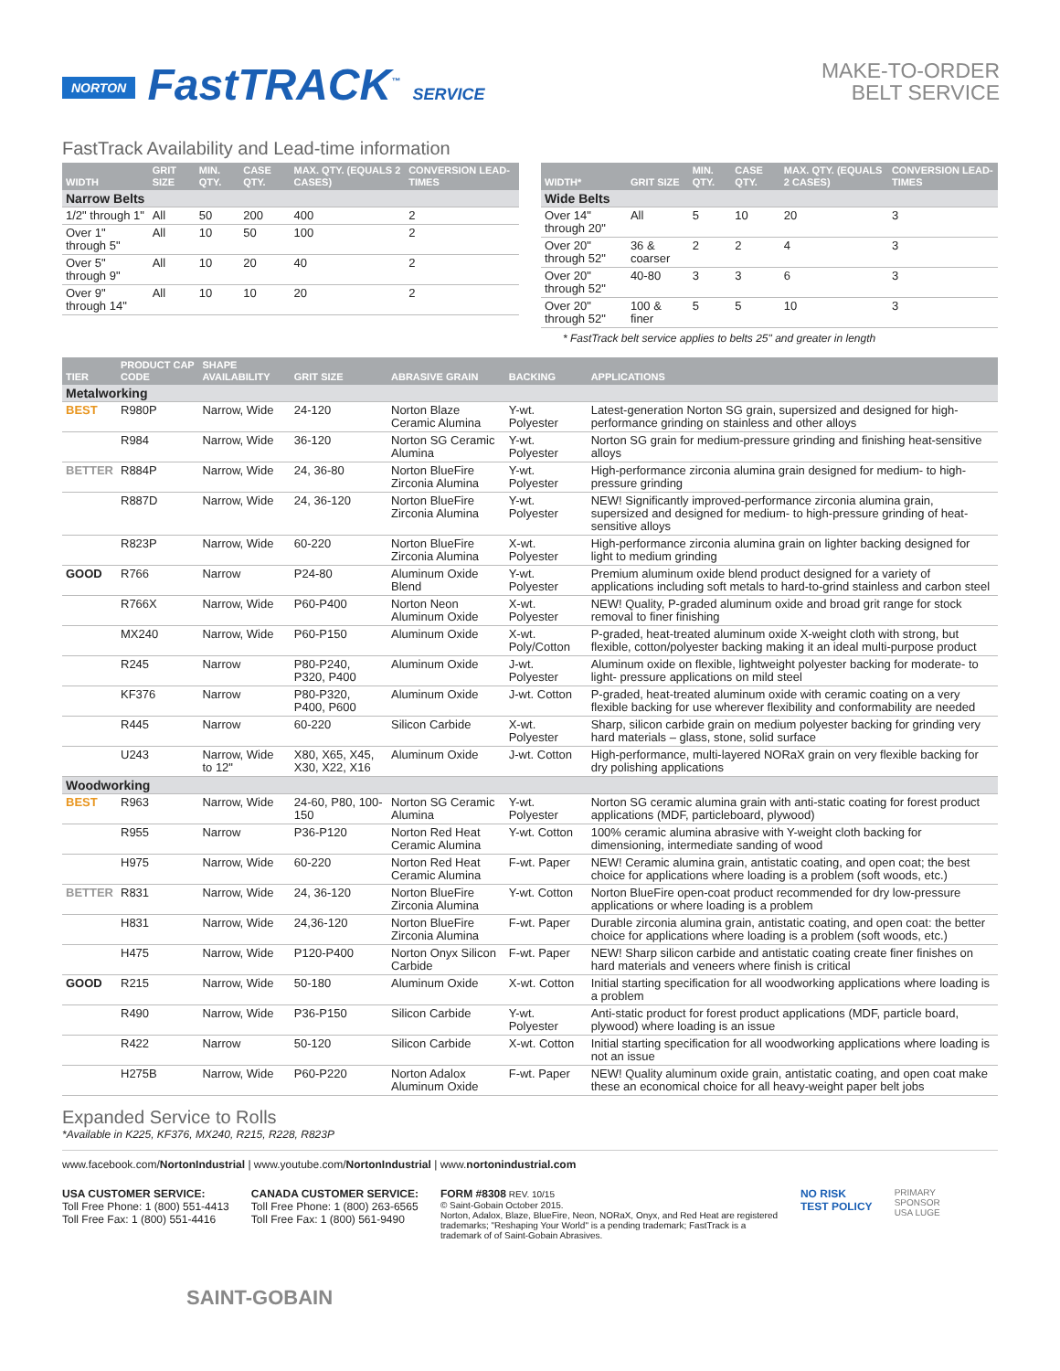NORTON FastTRACK<sup>™</sup> SERVICE
MAKE-TO-ORDER
BELT SERVICE
FastTrack Availability and Lead-time information
| WIDTH | GRIT SIZE | MIN. QTY. | CASE QTY. | MAX. QTY. (EQUALS 2 CASES) | CONVERSION LEAD-TIMES |
| --- | --- | --- | --- | --- | --- |
| Narrow Belts | | | | | |
| 1/2" through 1" | All | 50 | 200 | 400 | 2 |
| Over 1" through 5" | All | 10 | 50 | 100 | 2 |
| Over 5" through 9" | All | 10 | 20 | 40 | 2 |
| Over 9" through 14" | All | 10 | 10 | 20 | 2 |
| WIDTH* | GRIT SIZE | MIN. QTY. | CASE QTY. | MAX. QTY. (EQUALS 2 CASES) | CONVERSION LEAD-TIMES |
| --- | --- | --- | --- | --- | --- |
| Wide Belts | | | | | |
| Over 14" through 20" | All | 5 | 10 | 20 | 3 |
| Over 20" through 52" | 36 & coarser | 2 | 2 | 4 | 3 |
| Over 20" through 52" | 40-80 | 3 | 3 | 6 | 3 |
| Over 20" through 52" | 100 & finer | 5 | 5 | 10 | 3 |
* FastTrack belt service applies to belts 25" and greater in length
| TIER | PRODUCT CAP CODE | SHAPE AVAILABILITY | GRIT SIZE | ABRASIVE GRAIN | BACKING | APPLICATIONS |
| --- | --- | --- | --- | --- | --- | --- |
| Metalworking | | | | | | |
| BEST | R980P | Narrow, Wide | 24-120 | Norton Blaze Ceramic Alumina | Y-wt. Polyester | Latest-generation Norton SG grain, supersized and designed for high-performance grinding on stainless and other alloys |
| | R984 | Narrow, Wide | 36-120 | Norton SG Ceramic Alumina | Y-wt. Polyester | Norton SG grain for medium-pressure grinding and finishing heat-sensitive alloys |
| BETTER | R884P | Narrow, Wide | 24, 36-80 | Norton BlueFire Zirconia Alumina | Y-wt. Polyester | High-performance zirconia alumina grain designed for medium- to high-pressure grinding |
| | R887D | Narrow, Wide | 24, 36-120 | Norton BlueFire Zirconia Alumina | Y-wt. Polyester | NEW! Significantly improved-performance zirconia alumina grain, supersized and designed for medium- to high-pressure grinding of heat-sensitive alloys |
| | R823P | Narrow, Wide | 60-220 | Norton BlueFire Zirconia Alumina | X-wt. Polyester | High-performance zirconia alumina grain on lighter backing designed for light to medium grinding |
| GOOD | R766 | Narrow | P24-80 | Aluminum Oxide Blend | Y-wt. Polyester | Premium aluminum oxide blend product designed for a variety of applications including soft metals to hard-to-grind stainless and carbon steel |
| | R766X | Narrow, Wide | P60-P400 | Norton Neon Aluminum Oxide | X-wt. Polyester | NEW! Quality, P-graded aluminum oxide and broad grit range for stock removal to finer finishing |
| | MX240 | Narrow, Wide | P60-P150 | Aluminum Oxide | X-wt. Poly/Cotton | P-graded, heat-treated aluminum oxide X-weight cloth with strong, but flexible, cotton/polyester backing making it an ideal multi-purpose product |
| | R245 | Narrow | P80-P240, P320, P400 | Aluminum Oxide | J-wt. Polyester | Aluminum oxide on flexible, lightweight polyester backing for moderate- to light- pressure applications on mild steel |
| | KF376 | Narrow | P80-P320, P400, P600 | Aluminum Oxide | J-wt. Cotton | P-graded, heat-treated aluminum oxide with ceramic coating on a very flexible backing for use wherever flexibility and conformability are needed |
| | R445 | Narrow | 60-220 | Silicon Carbide | X-wt. Polyester | Sharp, silicon carbide grain on medium polyester backing for grinding very hard materials – glass, stone, solid surface |
| | U243 | Narrow, Wide to 12" | X80, X65, X45, X30, X22, X16 | Aluminum Oxide | J-wt. Cotton | High-performance, multi-layered NORaX grain on very flexible backing for dry polishing applications |
| Woodworking | | | | | | |
| BEST | R963 | Narrow, Wide | 24-60, P80, 100-150 | Norton SG Ceramic Alumina | Y-wt. Polyester | Norton SG ceramic alumina grain with anti-static coating for forest product applications (MDF, particleboard, plywood) |
| | R955 | Narrow | P36-P120 | Norton Red Heat Ceramic Alumina | Y-wt. Cotton | 100% ceramic alumina abrasive with Y-weight cloth backing for dimensioning, intermediate sanding of wood |
| | H975 | Narrow, Wide | 60-220 | Norton Red Heat Ceramic Alumina | F-wt. Paper | NEW! Ceramic alumina grain, antistatic coating, and open coat; the best choice for applications where loading is a problem (soft woods, etc.) |
| BETTER | R831 | Narrow, Wide | 24, 36-120 | Norton BlueFire Zirconia Alumina | Y-wt. Cotton | Norton BlueFire open-coat product recommended for dry low-pressure applications or where loading is a problem |
| | H831 | Narrow, Wide | 24,36-120 | Norton BlueFire Zirconia Alumina | F-wt. Paper | Durable zirconia alumina grain, antistatic coating, and open coat: the better choice for applications where loading is a problem (soft woods, etc.) |
| | H475 | Narrow, Wide | P120-P400 | Norton Onyx Silicon Carbide | F-wt. Paper | NEW! Sharp silicon carbide and antistatic coating create finer finishes on hard materials and veneers where finish is critical |
| GOOD | R215 | Narrow, Wide | 50-180 | Aluminum Oxide | X-wt. Cotton | Initial starting specification for all woodworking applications where loading is a problem |
| | R490 | Narrow, Wide | P36-P150 | Silicon Carbide | Y-wt. Polyester | Anti-static product for forest product applications (MDF, particle board, plywood) where loading is an issue |
| | R422 | Narrow | 50-120 | Silicon Carbide | X-wt. Cotton | Initial starting specification for all woodworking applications where loading is not an issue |
| | H275B | Narrow, Wide | P60-P220 | Norton Adalox Aluminum Oxide | F-wt. Paper | NEW! Quality aluminum oxide grain, antistatic coating, and open coat make these an economical choice for all heavy-weight paper belt jobs |
Expanded Service to Rolls
*Available in K225, KF376, MX240, R215, R228, R823P
www.facebook.com/NortonIndustrial | www.youtube.com/NortonIndustrial | www.nortonindustrial.com
USA CUSTOMER SERVICE:
Toll Free Phone: 1 (800) 551-4413
Toll Free Fax: 1 (800) 551-4416
CANADA CUSTOMER SERVICE:
Toll Free Phone: 1 (800) 263-6565
Toll Free Fax: 1 (800) 561-9490
FORM #8308 REV. 10/15
© Saint-Gobain October 2015.
Norton, Adalox, Blaze, BlueFire, Neon, NORaX, Onyx, and Red Heat are registered trademarks; "Reshaping Your World" is a pending trademark; FastTrack is a trademark of of Saint-Gobain Abrasives.
NO RISK
TEST POLICY
PRIMARY
SPONSOR
USA LUGE
SAINT-GOBAIN